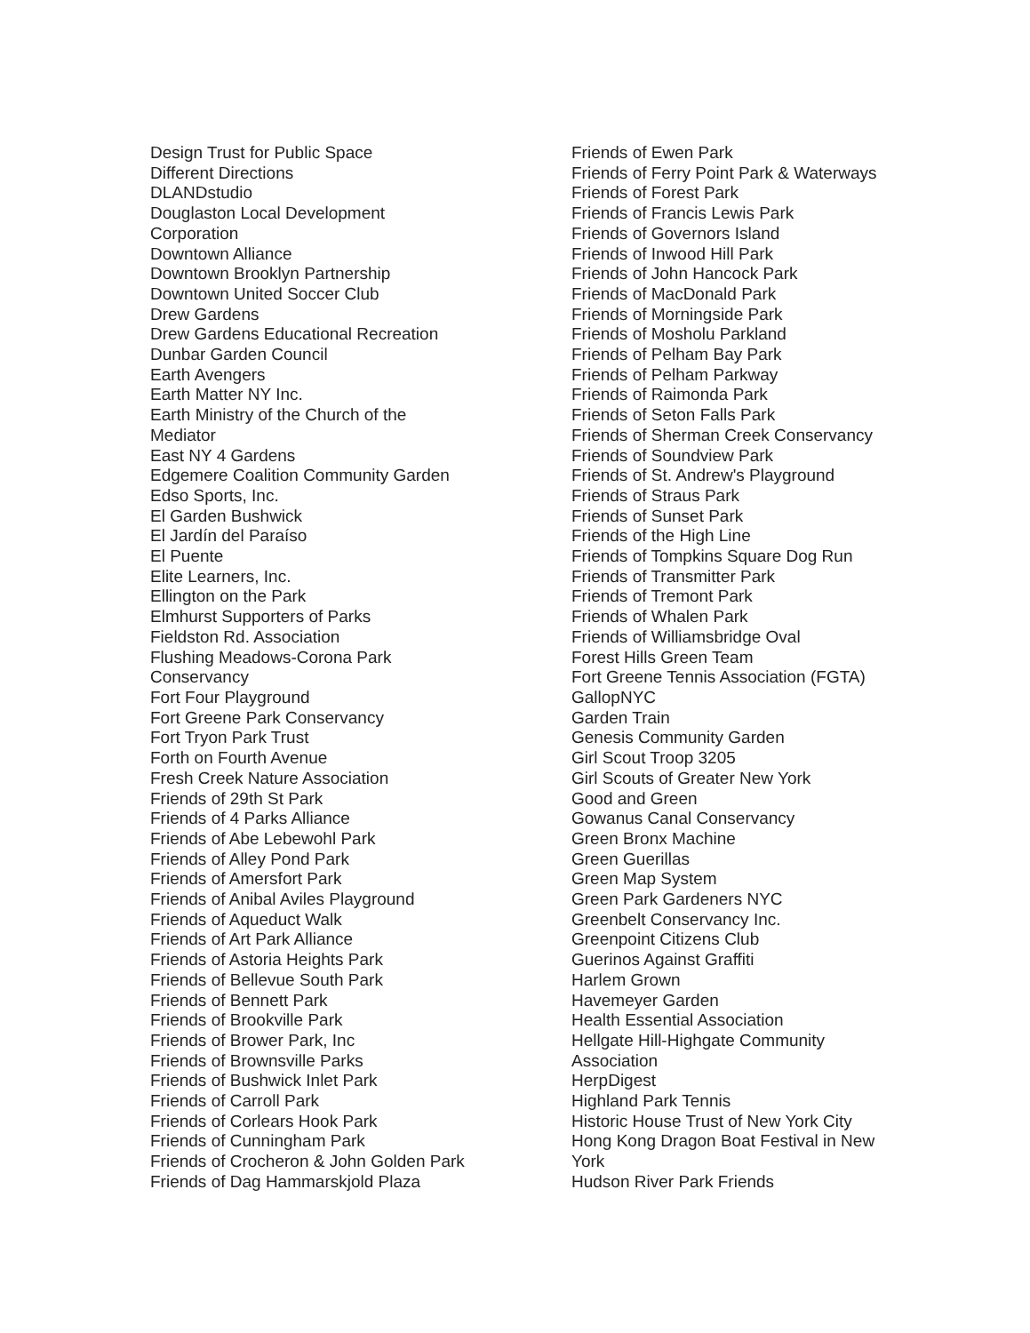Design Trust for Public Space
Different Directions
DLANDstudio
Douglaston Local Development
Corporation
Downtown Alliance
Downtown Brooklyn Partnership
Downtown United Soccer Club
Drew Gardens
Drew Gardens Educational Recreation
Dunbar Garden Council
Earth Avengers
Earth Matter NY Inc.
Earth Ministry of the Church of the
Mediator
East NY 4 Gardens
Edgemere Coalition Community Garden
Edso Sports, Inc.
El Garden Bushwick
El Jardín del Paraíso
El Puente
Elite Learners, Inc.
Ellington on the Park
Elmhurst Supporters of Parks
Fieldston Rd. Association
Flushing Meadows-Corona Park
Conservancy
Fort Four Playground
Fort Greene Park Conservancy
Fort Tryon Park Trust
Forth on Fourth Avenue
Fresh Creek Nature Association
Friends of 29th St Park
Friends of 4 Parks Alliance
Friends of Abe Lebewohl Park
Friends of Alley Pond Park
Friends of Amersfort Park
Friends of Anibal Aviles Playground
Friends of Aqueduct Walk
Friends of Art Park Alliance
Friends of Astoria Heights Park
Friends of Bellevue South Park
Friends of Bennett Park
Friends of Brookville Park
Friends of Brower Park, Inc
Friends of Brownsville Parks
Friends of Bushwick Inlet Park
Friends of Carroll Park
Friends of Corlears Hook Park
Friends of Cunningham Park
Friends of Crocheron & John Golden Park
Friends of Dag Hammarskjold Plaza
Friends of Ewen Park
Friends of Ferry Point Park & Waterways
Friends of Forest Park
Friends of Francis Lewis Park
Friends of Governors Island
Friends of Inwood Hill Park
Friends of John Hancock Park
Friends of MacDonald Park
Friends of Morningside Park
Friends of Mosholu Parkland
Friends of Pelham Bay Park
Friends of Pelham Parkway
Friends of Raimonda Park
Friends of Seton Falls Park
Friends of Sherman Creek Conservancy
Friends of Soundview Park
Friends of St. Andrew's Playground
Friends of Straus Park
Friends of Sunset Park
Friends of the High Line
Friends of Tompkins Square Dog Run
Friends of Transmitter Park
Friends of Tremont Park
Friends of Whalen Park
Friends of Williamsbridge Oval
Forest Hills Green Team
Fort Greene Tennis Association (FGTA)
GallopNYC
Garden Train
Genesis Community Garden
Girl Scout Troop 3205
Girl Scouts of Greater New York
Good and Green
Gowanus Canal Conservancy
Green Bronx Machine
Green Guerillas
Green Map System
Green Park Gardeners NYC
Greenbelt Conservancy Inc.
Greenpoint Citizens Club
Guerinos Against Graffiti
Harlem Grown
Havemeyer Garden
Health Essential Association
Hellgate Hill-Highgate Community
Association
HerpDigest
Highland Park Tennis
Historic House Trust of New York City
Hong Kong Dragon Boat Festival in New
York
Hudson River Park Friends